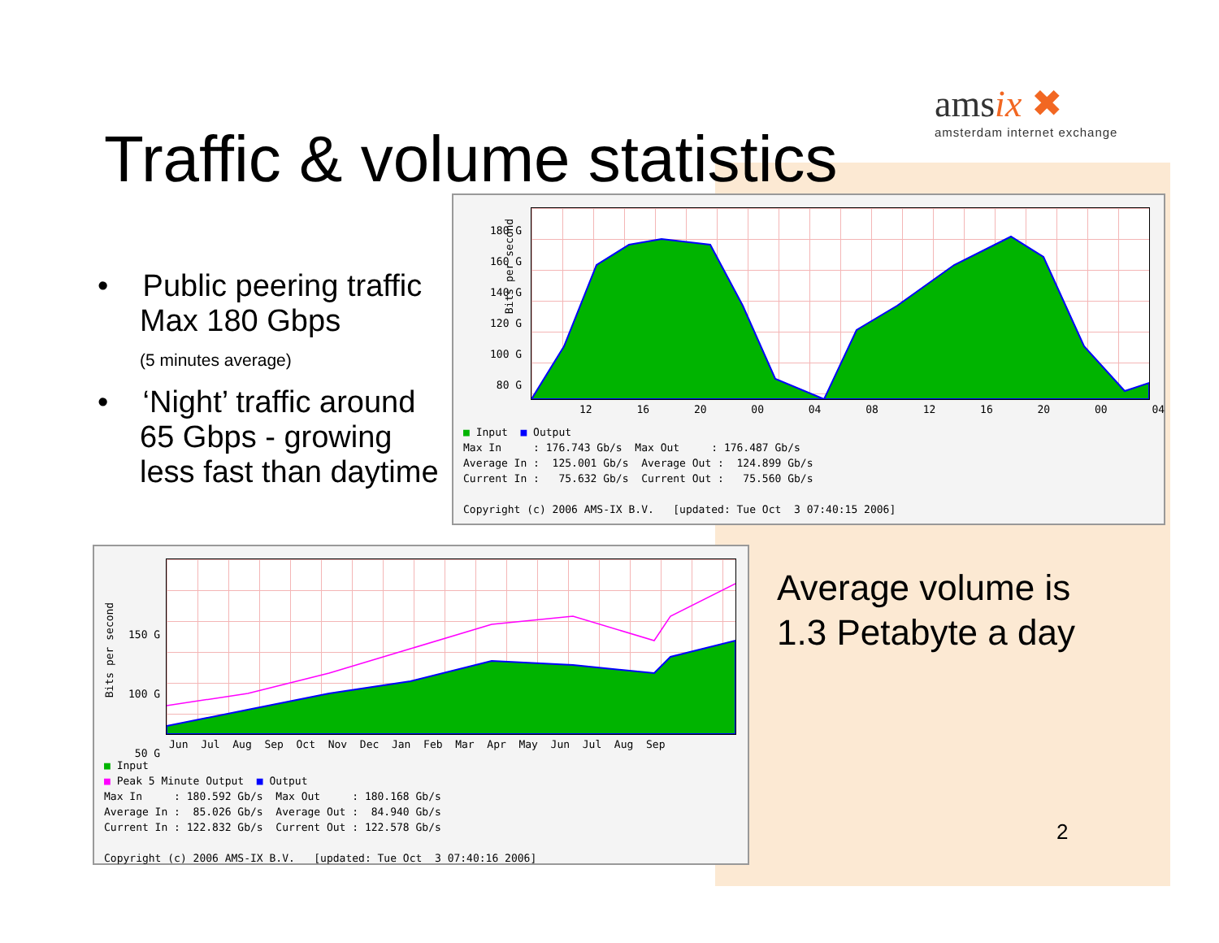Traffic & volume statistics
amsix ✖
amsterdam internet exchange
• Public peering traffic Max 180 Gbps
(5 minutes average)
• ‘Night’ traffic around 65 Gbps - growing less fast than daytime
180 G 160 G 140 G 120 G 100 G 80 G
Bits per second
12 16 20 00 04 08 12 16 20 00 04
■ Input ■ Output Max In : 176.743 Gb/s Max Out : 176.487 Gb/s Average In : 125.001 Gb/s Average Out : 124.899 Gb/s Current In : 75.632 Gb/s Current Out : 75.560 Gb/s Copyright (c) 2006 AMS-IX B.V. [updated: Tue Oct 3 07:40:15 2006]
150 G 100 G 50 G
Bits per second
Jun Jul Aug Sep Oct Nov Dec Jan Feb Mar Apr May Jun Jul Aug Sep
■ Input ■ Peak 5 Minute Output ■ Output Max In : 180.592 Gb/s Max Out : 180.168 Gb/s Average In : 85.026 Gb/s Average Out : 84.940 Gb/s Current In : 122.832 Gb/s Current Out : 122.578 Gb/s Copyright (c) 2006 AMS-IX B.V. [updated: Tue Oct 3 07:40:16 2006]
Average volume is
1.3 Petabyte a day
2